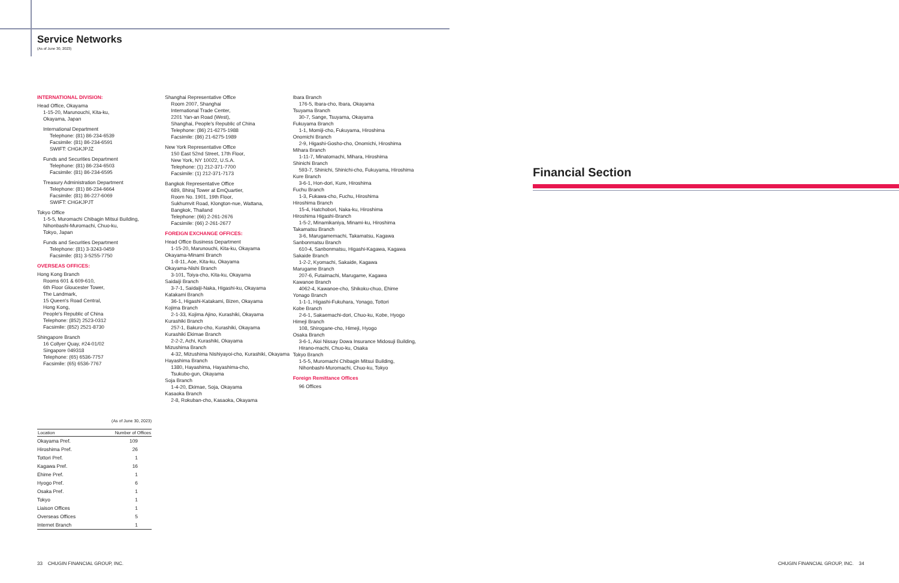Service Networks
(As of June 30, 2023)
INTERNATIONAL DIVISION:
Head Office, Okayama
1-15-20, Marunouchi, Kita-ku,
Okayama, Japan
International Department
Telephone: (81) 86-234-6539
Facsimile: (81) 86-234-6591
SWIFT: CHGKJPJZ
Funds and Securities Department
Telephone: (81) 86-234-6503
Facsimile: (81) 86-234-6595
Treasury Administration Department
Telephone: (81) 86-234-6664
Facsimile: (81) 86-227-6069
SWIFT: CHGKJPJT
Tokyo Office
1-5-5, Muromachi Chibagin Mitsui Building,
Nihonbashi-Muromachi, Chuo-ku,
Tokyo, Japan
Funds and Securities Department
Telephone: (81) 3-3243-0459
Facsimile: (81) 3-5255-7750
OVERSEAS OFFICES:
Hong Kong Branch
Rooms 601 & 609-610,
6th Floor Gloucester Tower,
The Landmark,
15 Queen's Road Central,
Hong Kong,
People's Republic of China
Telephone: (852) 2523-0312
Facsimile: (852) 2521-8730
Shingapore Branch
16 Collyer Quay, #24-01/02
Singapore 049318
Telephone: (65) 6536-7757
Facsimile: (65) 6536-7767
(As of June 30, 2023)
| Location | Number of Offices |
| --- | --- |
| Okayama Pref. | 109 |
| Hiroshima Pref. | 26 |
| Tottori Pref. | 1 |
| Kagawa Pref. | 16 |
| Ehime Pref. | 1 |
| Hyogo Pref. | 6 |
| Osaka Pref. | 1 |
| Tokyo | 1 |
| Liaison Offices | 1 |
| Overseas Offices | 5 |
| Internet Branch | 1 |
Shanghai Representative Office
Room 2007, Shanghai
International Trade Center,
2201 Yan-an Road (West),
Shanghai, People's Republic of China
Telephone: (86) 21-6275-1988
Facsimile: (86) 21-6275-1989
New York Representative Office
150 East 52nd Street, 17th Floor,
New York, NY 10022, U.S.A.
Telephone: (1) 212-371-7700
Facsimile: (1) 212-371-7173
Bangkok Representative Office
689, Bhiraj Tower at EmQuartier,
Room No. 1901, 19th Floor,
Sukhumvit Road, Klongton-nue, Wattana,
Bangkok, Thailand
Telephone: (66) 2-261-2676
Facsimile: (66) 2-261-2677
FOREIGN EXCHANGE OFFICES:
Head Office Business Department
1-15-20, Marunouchi, Kita-ku, Okayama
Okayama-Minami Branch
1-8-11, Aoe, Kita-ku, Okayama
Okayama-Nishi Branch
3-101, Toiya-cho, Kita-ku, Okayama
Saidaiji Branch
3-7-1, Saidaiji-Naka, Higashi-ku, Okayama
Katakami Branch
36-1, Higashi-Katakami, Bizen, Okayama
Kojima Branch
2-1-33, Kojima Ajino, Kurashiki, Okayama
Kurashiki Branch
257-1, Bakuro-cho, Kurashiki, Okayama
Kurashiki Ekimae Branch
2-2-2, Achi, Kurashiki, Okayama
Mizushima Branch
4-32, Mizushima Nishiyayoi-cho, Kurashiki, Okayama
Hayashima Branch
1380, Hayashima, Hayashima-cho,
Tsukubo-gun, Okayama
Soja Branch
1-4-20, Ekimae, Soja, Okayama
Kasaoka Branch
2-8, Rokuban-cho, Kasaoka, Okayama
Ibara Branch
176-5, Ibara-cho, Ibara, Okayama
Tsuyama Branch
30-7, Sange, Tsuyama, Okayama
Fukuyama Branch
1-1, Momiji-cho, Fukuyama, Hiroshima
Onomichi Branch
2-9, Higashi-Gosho-cho, Onomichi, Hiroshima
Mihara Branch
1-11-7, Minatomachi, Mihara, Hiroshima
Shinichi Branch
593-7, Shinichi, Shinichi-cho, Fukuyama, Hiroshima
Kure Branch
3-6-1, Hon-dori, Kure, Hiroshima
Fuchu Branch
1-3, Fukawa-cho, Fuchu, Hiroshima
Hiroshima Branch
15-4, Hatchobori, Naka-ku, Hiroshima
Hiroshima Higashi-Branch
1-5-2, Minamikaniya, Minami-ku, Hiroshima
Takamatsu Branch
3-6, Marugamemachi, Takamatsu, Kagawa
Sanbonmatsu Branch
610-4, Sanbonmatsu, Higashi-Kagawa, Kagawa
Sakaide Branch
1-2-2, Kyomachi, Sakaide, Kagawa
Marugame Branch
207-6, Futaimachi, Marugame, Kagawa
Kawanoe Branch
4062-4, Kawanoe-cho, Shikoku-chuo, Ehime
Yonago Branch
1-1-1, Higashi-Fukuhara, Yonago, Tottori
Kobe Branch
2-6-1, Sakaemachi-dori, Chuo-ku, Kobe, Hyogo
Himeji Branch
108, Shirogane-cho, Himeji, Hyogo
Osaka Branch
3-6-1, Aioi Nissay Dowa Insurance Midosuji Building,
Hirano-machi, Chuo-ku, Osaka
Tokyo Branch
1-5-5, Muromachi Chibagin Mitsui Building,
Nihonbashi-Muromachi, Chuo-ku, Tokyo
Foreign Remittance Offices
96 Offices
Financial Section
33 CHUGIN FINANCIAL GROUP, INC.
CHUGIN FINANCIAL GROUP, INC. 34